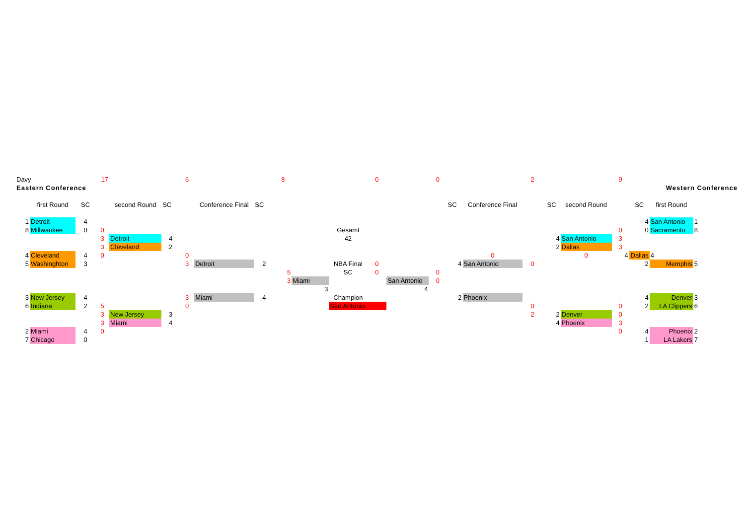| Davy | | 17 | | | | 6 | | | 8 | | | 0 | | 0 | | | 2 | | | 9 | | | |
| Eastern Conference | | | | | | | | | | | | | | | | | | | | | | Western Conference | |
| | first Round | SC | | second Round | SC | | Conference Final | SC | | | | | | | SC | Conference Final | | SC | second Round | | SC | first Round | |
| 1 | Detroit | 4 | | | | | | | | | | | | | | | | | | | 4 | San Antonio | 1 |
| 8 | Millwaukee | 0 | 0 | | | | | | | | Gesamt | | | | | | | | | 0 | 0 | Sacramento | 8 |
| | | | 3 | Detroit | 4 | | | | | | 42 | | | | | | | 4 | San Antonio | 3 | | | |
| | | | 3 | Cleveland | 2 | | | | | | | | | | | | | 2 | Dallas | 3 | | | |
| 4 | Cleveland | 4 | 0 | | | 0 | | | | | | | | | | 0 | | | 0 | 4 | Dallas | 4 | |
| 5 | Washinghton | 3 | | | | 3 | Detroit | 2 | | | NBA Final | 0 | | | 4 | San Antonio | 0 | | | | 2 | Memphis | 5 |
| | | | | | | | | | 5 | | SC | 0 | | 0 | | | | | | | | | |
| | | | | | | | | | 3 | Miami | | | San Antonio | 0 | | | | | | | | | |
| | | | | | | | | | | 3 | | | 4 | | | | | | | | | | |
| 3 | New Jersey | 4 | | | | 3 | Miami | 4 | | | Champion | | | | 2 | Phoenix | | | | | 4 | Denver | 3 |
| 6 | Indiana | 2 | 5 | | | 0 | | | | | San Antonio | | | | | | 0 | | | 0 | 2 | LA Clippers | 6 |
| | | | 3 | New Jersey | 3 | | | | | | | | | | | | 2 | 2 | Denver | 0 | | | |
| | | | 3 | Miami | 4 | | | | | | | | | | | | | 4 | Phoenix | 3 | | | |
| 2 | Miami | 4 | 0 | | | | | | | | | | | | | | | | | 0 | 4 | Phoenix | 2 |
| 7 | Chicago | 0 | | | | | | | | | | | | | | | | | | | 1 | LA Lakers | 7 |